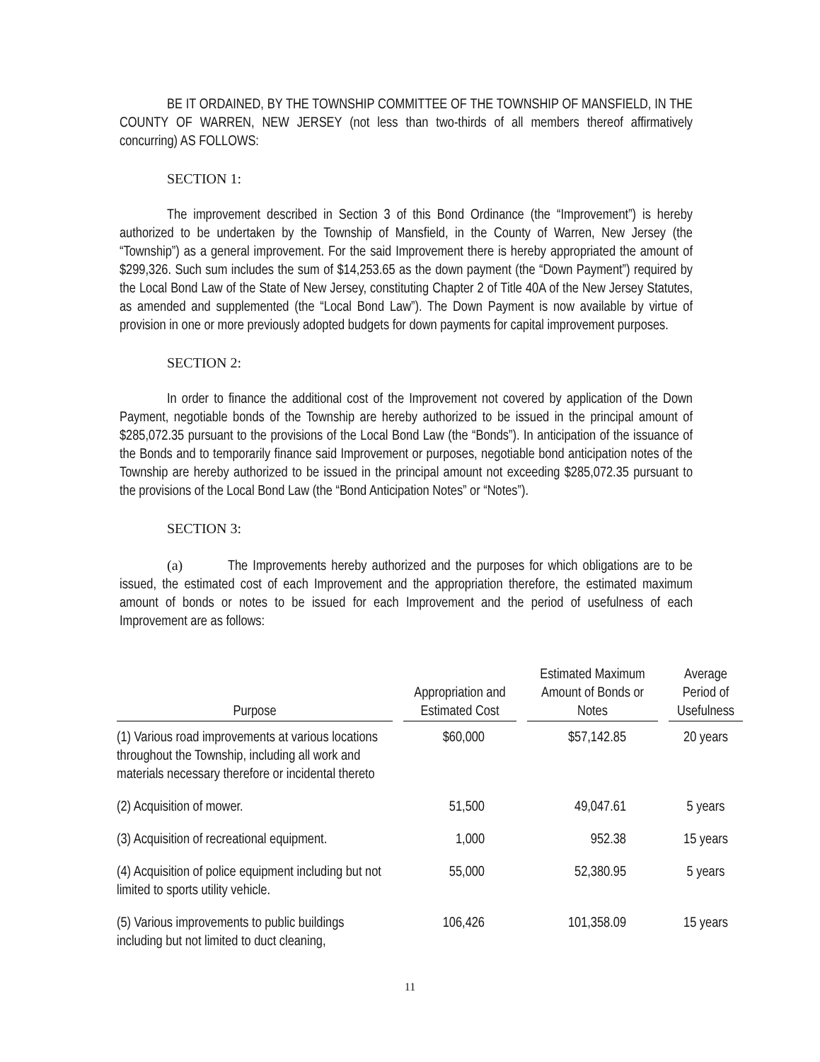BE IT ORDAINED, BY THE TOWNSHIP COMMITTEE OF THE TOWNSHIP OF MANSFIELD, IN THE COUNTY OF WARREN, NEW JERSEY (not less than two-thirds of all members thereof affirmatively concurring) AS FOLLOWS:
SECTION 1:
The improvement described in Section 3 of this Bond Ordinance (the “Improvement”) is hereby authorized to be undertaken by the Township of Mansfield, in the County of Warren, New Jersey (the “Township”) as a general improvement. For the said Improvement there is hereby appropriated the amount of $299,326. Such sum includes the sum of $14,253.65 as the down payment (the “Down Payment”) required by the Local Bond Law of the State of New Jersey, constituting Chapter 2 of Title 40A of the New Jersey Statutes, as amended and supplemented (the “Local Bond Law”). The Down Payment is now available by virtue of provision in one or more previously adopted budgets for down payments for capital improvement purposes.
SECTION 2:
In order to finance the additional cost of the Improvement not covered by application of the Down Payment, negotiable bonds of the Township are hereby authorized to be issued in the principal amount of $285,072.35 pursuant to the provisions of the Local Bond Law (the “Bonds”). In anticipation of the issuance of the Bonds and to temporarily finance said Improvement or purposes, negotiable bond anticipation notes of the Township are hereby authorized to be issued in the principal amount not exceeding $285,072.35 pursuant to the provisions of the Local Bond Law (the “Bond Anticipation Notes” or “Notes”).
SECTION 3:
(a) The Improvements hereby authorized and the purposes for which obligations are to be issued, the estimated cost of each Improvement and the appropriation therefore, the estimated maximum amount of bonds or notes to be issued for each Improvement and the period of usefulness of each Improvement are as follows:
| Purpose | Appropriation and Estimated Cost | Estimated Maximum Amount of Bonds or Notes | Average Period of Usefulness |
| --- | --- | --- | --- |
| (1) Various road improvements at various locations throughout the Township, including all work and materials necessary therefore or incidental thereto | $60,000 | $57,142.85 | 20 years |
| (2) Acquisition of mower. | 51,500 | 49,047.61 | 5 years |
| (3) Acquisition of recreational equipment. | 1,000 | 952.38 | 15 years |
| (4) Acquisition of police equipment including but not limited to sports utility vehicle. | 55,000 | 52,380.95 | 5 years |
| (5) Various improvements to public buildings including but not limited to duct cleaning, | 106,426 | 101,358.09 | 15 years |
11